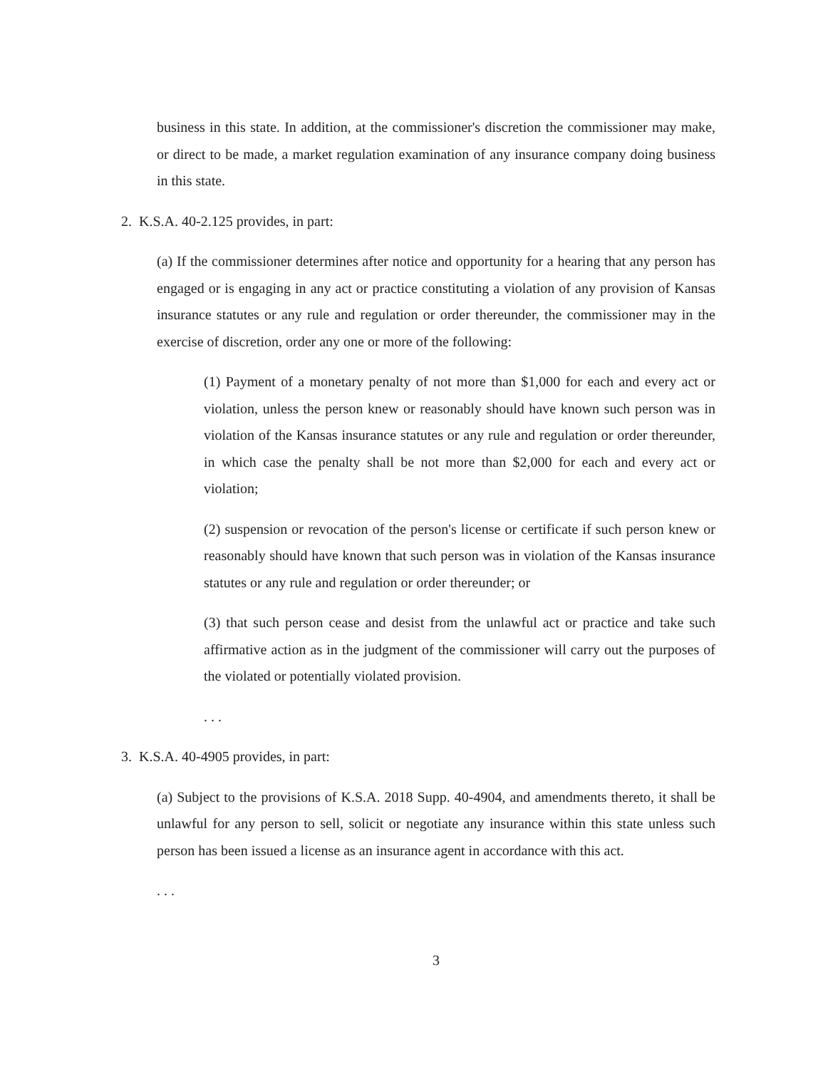business in this state. In addition, at the commissioner's discretion the commissioner may make, or direct to be made, a market regulation examination of any insurance company doing business in this state.
2. K.S.A. 40-2.125 provides, in part:
(a) If the commissioner determines after notice and opportunity for a hearing that any person has engaged or is engaging in any act or practice constituting a violation of any provision of Kansas insurance statutes or any rule and regulation or order thereunder, the commissioner may in the exercise of discretion, order any one or more of the following:
(1) Payment of a monetary penalty of not more than $1,000 for each and every act or violation, unless the person knew or reasonably should have known such person was in violation of the Kansas insurance statutes or any rule and regulation or order thereunder, in which case the penalty shall be not more than $2,000 for each and every act or violation;
(2) suspension or revocation of the person's license or certificate if such person knew or reasonably should have known that such person was in violation of the Kansas insurance statutes or any rule and regulation or order thereunder; or
(3) that such person cease and desist from the unlawful act or practice and take such affirmative action as in the judgment of the commissioner will carry out the purposes of the violated or potentially violated provision.
. . .
3. K.S.A. 40-4905 provides, in part:
(a) Subject to the provisions of K.S.A. 2018 Supp. 40-4904, and amendments thereto, it shall be unlawful for any person to sell, solicit or negotiate any insurance within this state unless such person has been issued a license as an insurance agent in accordance with this act.
. . .
3